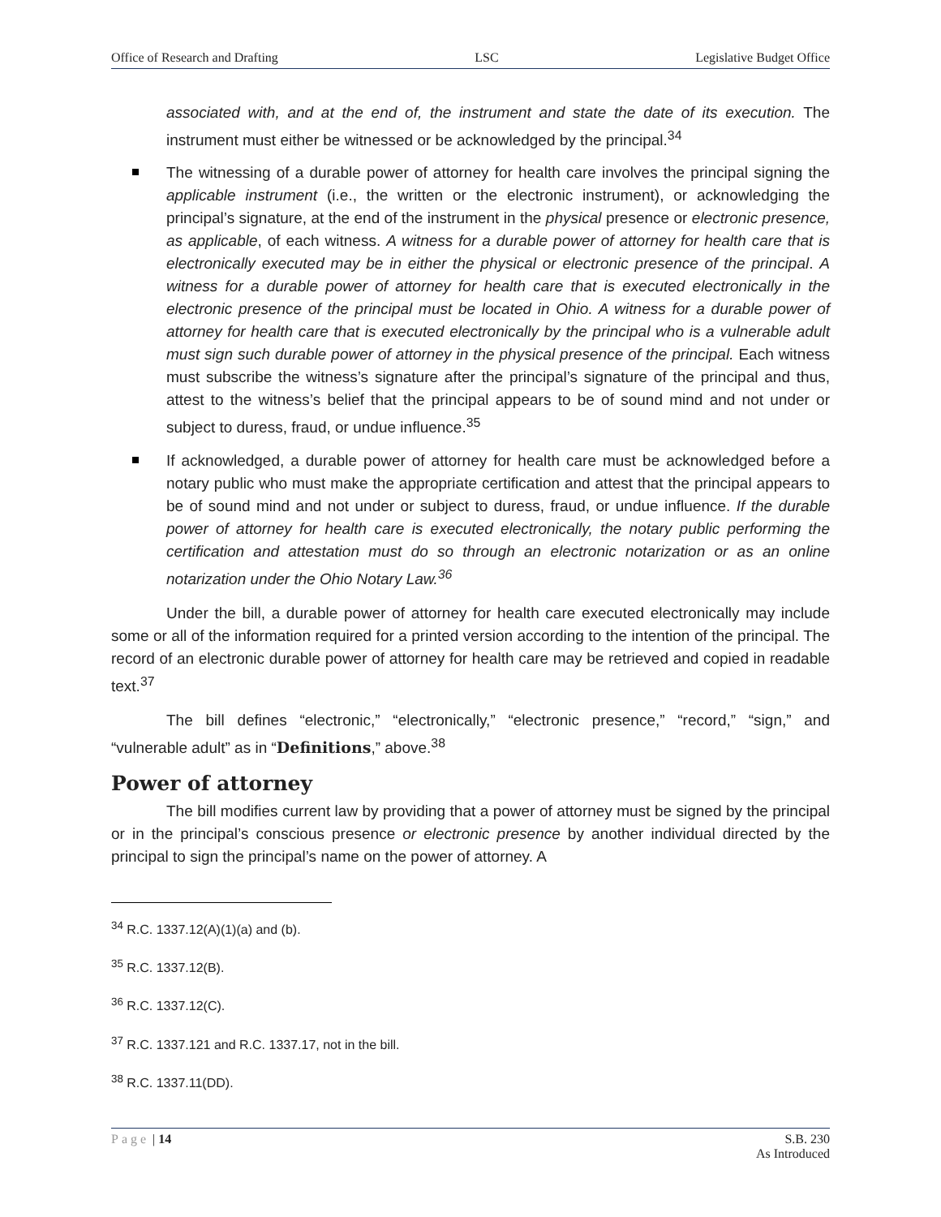Office of Research and Drafting LSC Legislative Budget Office
associated with, and at the end of, the instrument and state the date of its execution. The instrument must either be witnessed or be acknowledged by the principal.<sup>34</sup>
The witnessing of a durable power of attorney for health care involves the principal signing the applicable instrument (i.e., the written or the electronic instrument), or acknowledging the principal’s signature, at the end of the instrument in the physical presence or electronic presence, as applicable, of each witness. A witness for a durable power of attorney for health care that is electronically executed may be in either the physical or electronic presence of the principal. A witness for a durable power of attorney for health care that is executed electronically in the electronic presence of the principal must be located in Ohio. A witness for a durable power of attorney for health care that is executed electronically by the principal who is a vulnerable adult must sign such durable power of attorney in the physical presence of the principal. Each witness must subscribe the witness’s signature after the principal’s signature of the principal and thus, attest to the witness’s belief that the principal appears to be of sound mind and not under or subject to duress, fraud, or undue influence.<sup>35</sup>
If acknowledged, a durable power of attorney for health care must be acknowledged before a notary public who must make the appropriate certification and attest that the principal appears to be of sound mind and not under or subject to duress, fraud, or undue influence. If the durable power of attorney for health care is executed electronically, the notary public performing the certification and attestation must do so through an electronic notarization or as an online notarization under the Ohio Notary Law.<sup>36</sup>
Under the bill, a durable power of attorney for health care executed electronically may include some or all of the information required for a printed version according to the intention of the principal. The record of an electronic durable power of attorney for health care may be retrieved and copied in readable text.<sup>37</sup>
The bill defines “electronic,” “electronically,” “electronic presence,” “record,” “sign,” and “vulnerable adult” as in “Definitions,” above.<sup>38</sup>
Power of attorney
The bill modifies current law by providing that a power of attorney must be signed by the principal or in the principal’s conscious presence or electronic presence by another individual directed by the principal to sign the principal’s name on the power of attorney. A
<sup>34</sup> R.C. 1337.12(A)(1)(a) and (b).
<sup>35</sup> R.C. 1337.12(B).
<sup>36</sup> R.C. 1337.12(C).
<sup>37</sup> R.C. 1337.121 and R.C. 1337.17, not in the bill.
<sup>38</sup> R.C. 1337.11(DD).
Page | 14 S.B. 230
As Introduced